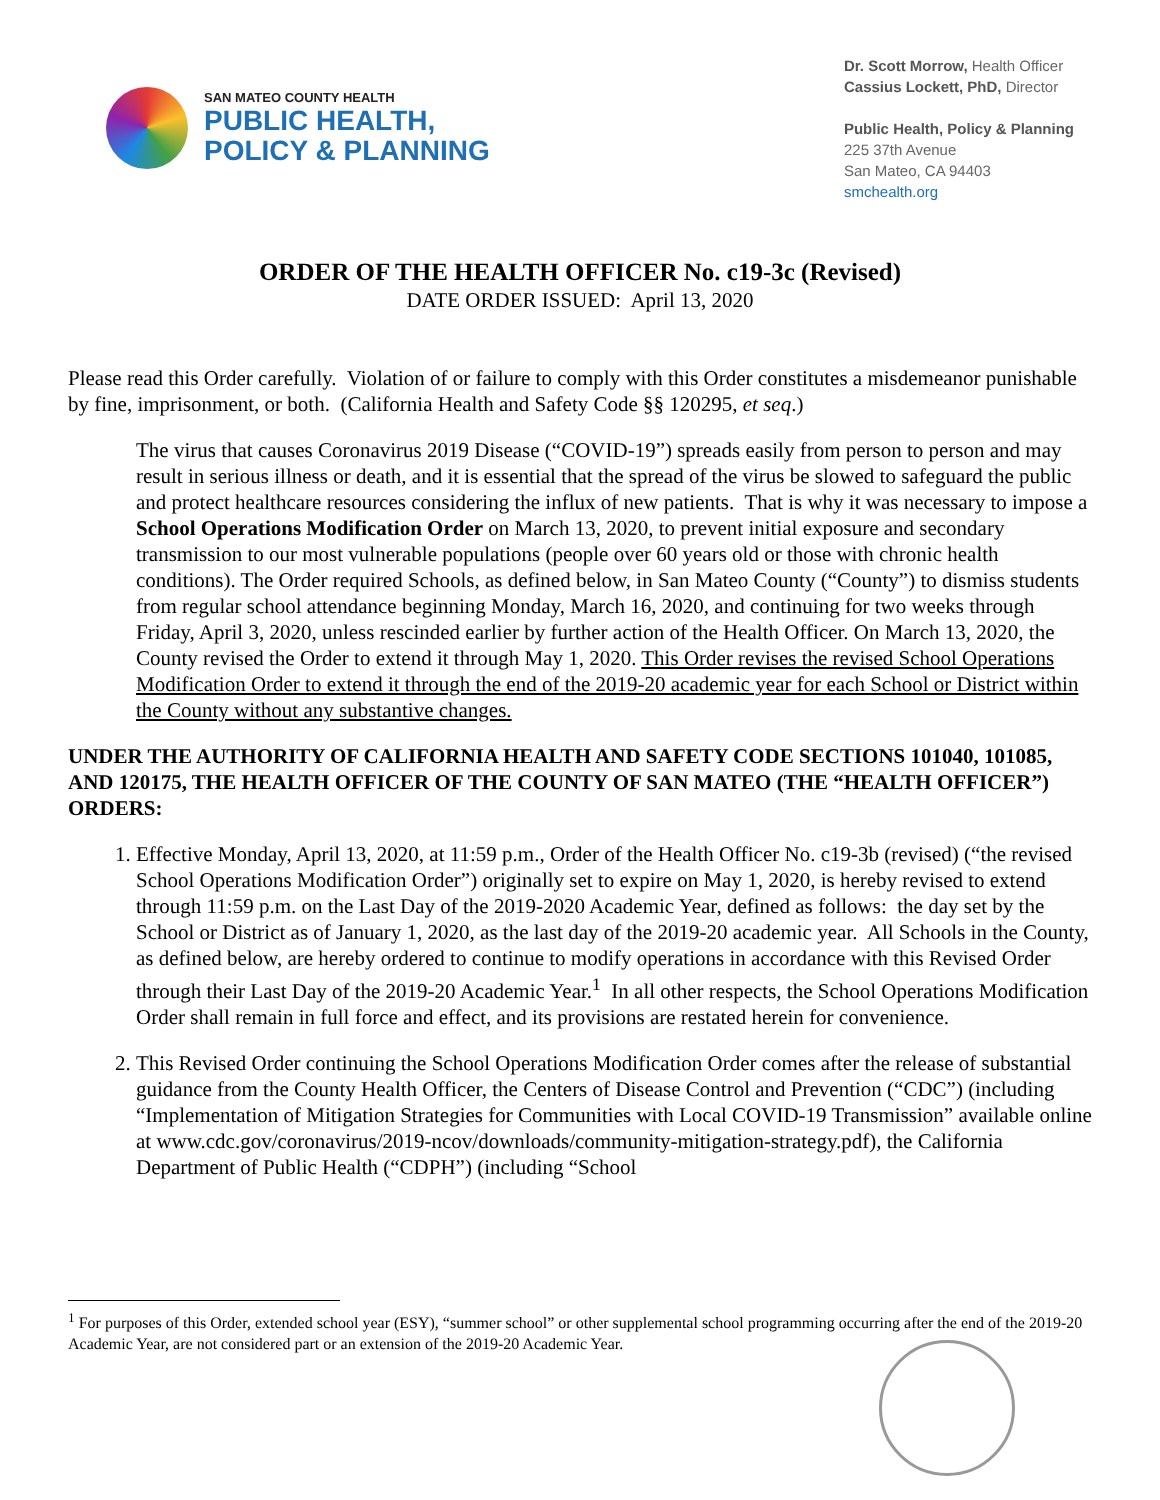SAN MATEO COUNTY HEALTH
PUBLIC HEALTH,
POLICY & PLANNING
Dr. Scott Morrow, Health Officer
Cassius Lockett, PhD, Director
Public Health, Policy & Planning
225 37th Avenue
San Mateo, CA 94403
smchealth.org
ORDER OF THE HEALTH OFFICER No. c19-3c (Revised)
DATE ORDER ISSUED: April 13, 2020
Please read this Order carefully. Violation of or failure to comply with this Order constitutes a misdemeanor punishable by fine, imprisonment, or both. (California Health and Safety Code §§ 120295, et seq.)
The virus that causes Coronavirus 2019 Disease (“COVID-19”) spreads easily from person to person and may result in serious illness or death, and it is essential that the spread of the virus be slowed to safeguard the public and protect healthcare resources considering the influx of new patients. That is why it was necessary to impose a School Operations Modification Order on March 13, 2020, to prevent initial exposure and secondary transmission to our most vulnerable populations (people over 60 years old or those with chronic health conditions). The Order required Schools, as defined below, in San Mateo County (“County”) to dismiss students from regular school attendance beginning Monday, March 16, 2020, and continuing for two weeks through Friday, April 3, 2020, unless rescinded earlier by further action of the Health Officer. On March 13, 2020, the County revised the Order to extend it through May 1, 2020. This Order revises the revised School Operations Modification Order to extend it through the end of the 2019-20 academic year for each School or District within the County without any substantive changes.
UNDER THE AUTHORITY OF CALIFORNIA HEALTH AND SAFETY CODE SECTIONS 101040, 101085, AND 120175, THE HEALTH OFFICER OF THE COUNTY OF SAN MATEO (THE “HEALTH OFFICER”) ORDERS:
1. Effective Monday, April 13, 2020, at 11:59 p.m., Order of the Health Officer No. c19-3b (revised) (“the revised School Operations Modification Order”) originally set to expire on May 1, 2020, is hereby revised to extend through 11:59 p.m. on the Last Day of the 2019-2020 Academic Year, defined as follows: the day set by the School or District as of January 1, 2020, as the last day of the 2019-20 academic year. All Schools in the County, as defined below, are hereby ordered to continue to modify operations in accordance with this Revised Order through their Last Day of the 2019-20 Academic Year.<sup>1</sup> In all other respects, the School Operations Modification Order shall remain in full force and effect, and its provisions are restated herein for convenience.
2. This Revised Order continuing the School Operations Modification Order comes after the release of substantial guidance from the County Health Officer, the Centers of Disease Control and Prevention (“CDC”) (including “Implementation of Mitigation Strategies for Communities with Local COVID-19 Transmission” available online at www.cdc.gov/coronavirus/2019-ncov/downloads/community-mitigation-strategy.pdf), the California Department of Public Health (“CDPH”) (including “School
<sup>1</sup> For purposes of this Order, extended school year (ESY), “summer school” or other supplemental school programming occurring after the end of the 2019-20 Academic Year, are not considered part or an extension of the 2019-20 Academic Year.